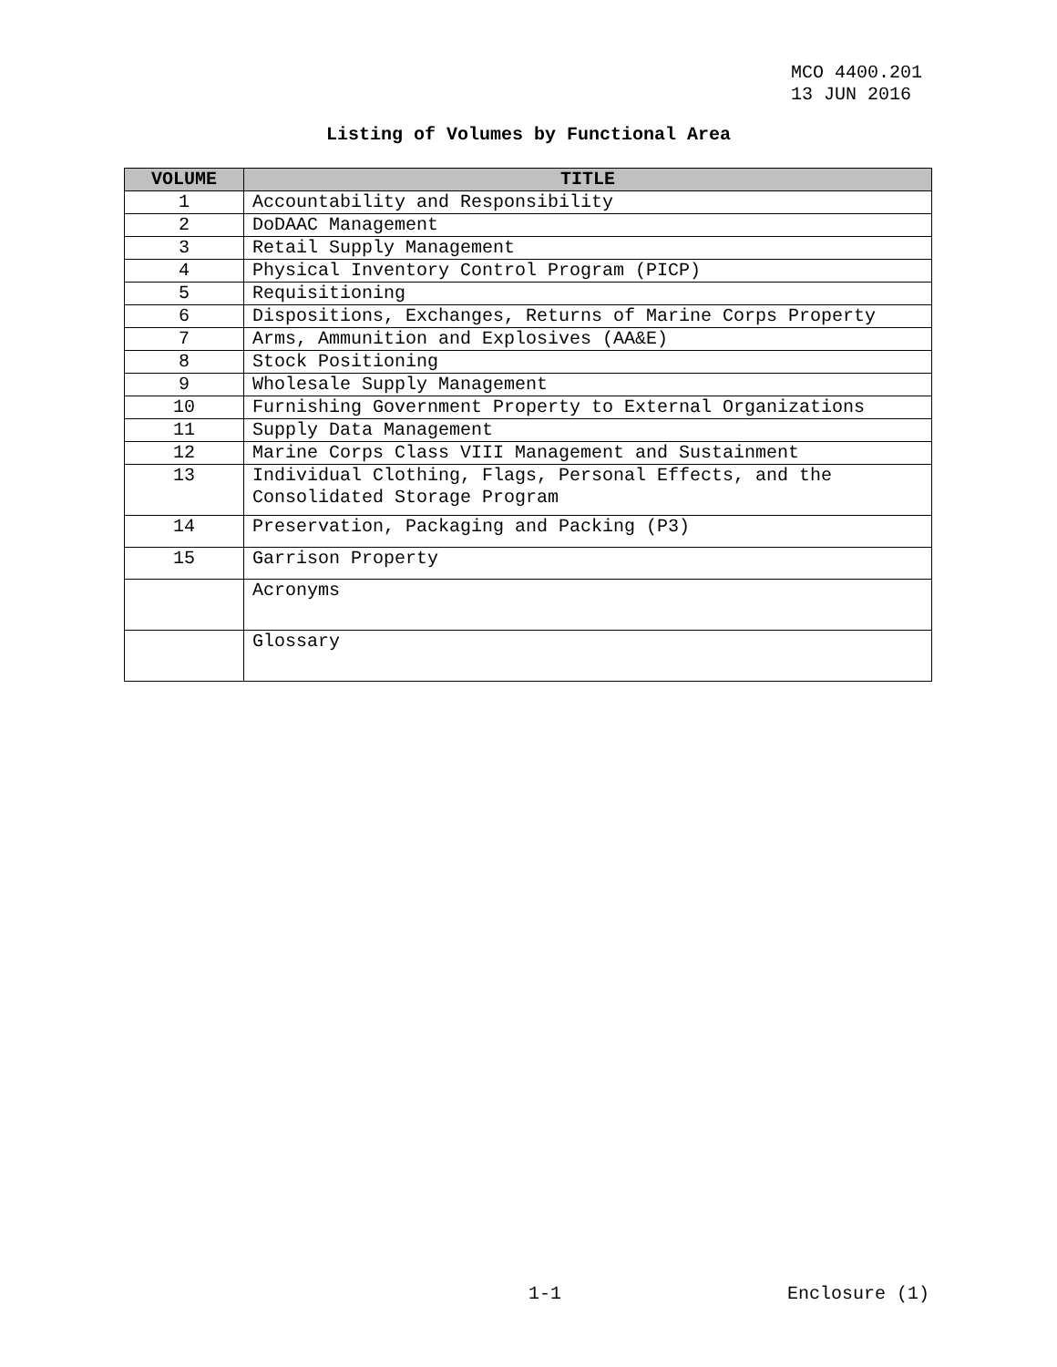MCO 4400.201
13 JUN 2016
Listing of Volumes by Functional Area
| VOLUME | TITLE |
| --- | --- |
| 1 | Accountability and Responsibility |
| 2 | DoDAAC Management |
| 3 | Retail Supply Management |
| 4 | Physical Inventory Control Program (PICP) |
| 5 | Requisitioning |
| 6 | Dispositions, Exchanges, Returns of Marine Corps Property |
| 7 | Arms, Ammunition and Explosives (AA&E) |
| 8 | Stock Positioning |
| 9 | Wholesale Supply Management |
| 10 | Furnishing Government Property to External Organizations |
| 11 | Supply Data Management |
| 12 | Marine Corps Class VIII Management and Sustainment |
| 13 | Individual Clothing, Flags, Personal Effects, and the Consolidated Storage Program |
| 14 | Preservation, Packaging and Packing (P3) |
| 15 | Garrison Property |
| | Acronyms |
| | Glossary |
1-1 Enclosure (1)